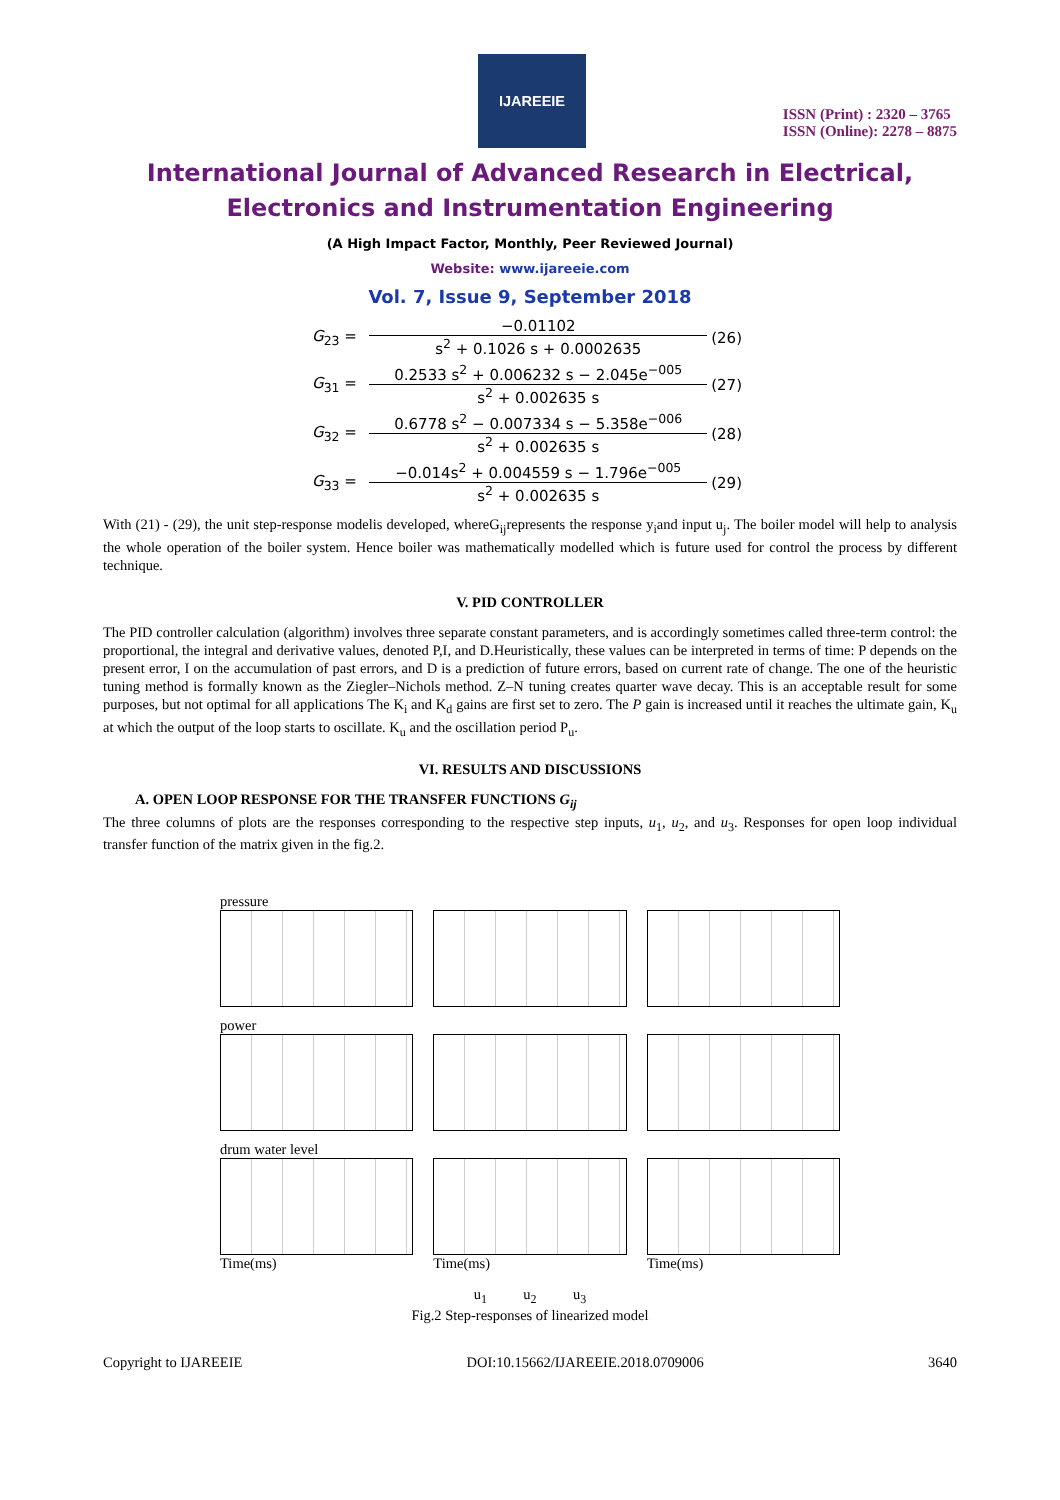IJAREEIE
ISSN (Print) : 2320 – 3765
ISSN (Online): 2278 – 8875
International Journal of Advanced Research in Electrical,
Electronics and Instrumentation Engineering
(A High Impact Factor, Monthly, Peer Reviewed Journal)
Website: www.ijareeie.com
Vol. 7, Issue 9, September 2018
| G<sub>23</sub> = | −0.01102 s<sup>2</sup> + 0.1026 s + 0.0002635 | (26) |
| G<sub>31</sub> = | 0.2533 s<sup>2</sup> + 0.006232 s − 2.045e<sup>−005</sup> s<sup>2</sup> + 0.002635 s | (27) |
| G<sub>32</sub> = | 0.6778 s<sup>2</sup> − 0.007334 s − 5.358e<sup>−006</sup> s<sup>2</sup> + 0.002635 s | (28) |
| G<sub>33</sub> = | −0.014s<sup>2</sup> + 0.004559 s − 1.796e<sup>−005</sup> s<sup>2</sup> + 0.002635 s | (29) |
With (21) - (29), the unit step-response modelis developed, whereG<sub>ij</sub>represents the response y<sub>i</sub>and input u<sub>j</sub>. The boiler model will help to analysis the whole operation of the boiler system. Hence boiler was mathematically modelled which is future used for control the process by different technique.
V. PID CONTROLLER
The PID controller calculation (algorithm) involves three separate constant parameters, and is accordingly sometimes called three-term control: the proportional, the integral and derivative values, denoted P,I, and D.Heuristically, these values can be interpreted in terms of time: P depends on the present error, I on the accumulation of past errors, and D is a prediction of future errors, based on current rate of change. The one of the heuristic tuning method is formally known as the Ziegler–Nichols method. Z–N tuning creates quarter wave decay. This is an acceptable result for some purposes, but not optimal for all applications The K<sub>i</sub> and K<sub>d</sub> gains are first set to zero. The P gain is increased until it reaches the ultimate gain, K<sub>u</sub> at which the output of the loop starts to oscillate. K<sub>u</sub> and the oscillation period P<sub>u</sub>.
VI. RESULTS AND DISCUSSIONS
A. OPEN LOOP RESPONSE FOR THE TRANSFER FUNCTIONS G<sub>ij</sub>
The three columns of plots are the responses corresponding to the respective step inputs, u<sub>1</sub>, u<sub>2</sub>, and u<sub>3</sub>. Responses for open loop individual transfer function of the matrix given in the fig.2.
pressure
power
drum water level
Time(ms)
Time(ms)
Time(ms)
u<sub>1</sub> u<sub>2</sub> u<sub>3</sub>
Fig.2 Step-responses of linearized model
Copyright to IJAREEIE DOI:10.15662/IJAREEIE.2018.0709006 3640